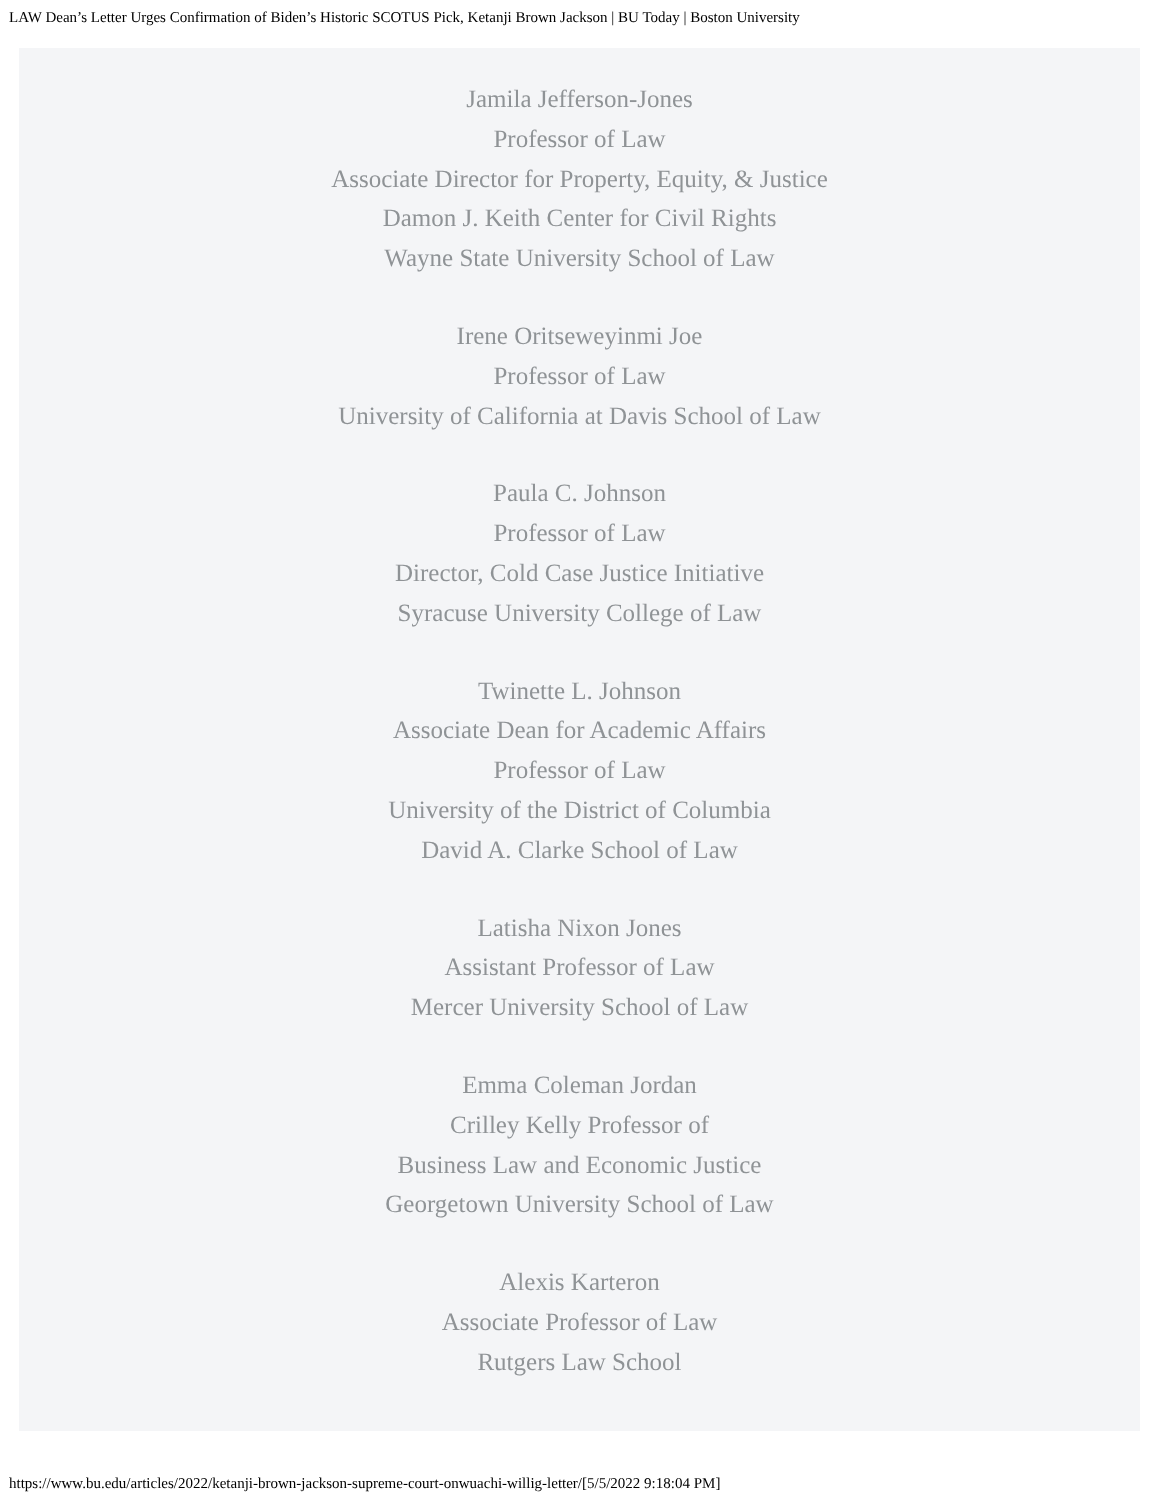LAW Dean’s Letter Urges Confirmation of Biden’s Historic SCOTUS Pick, Ketanji Brown Jackson | BU Today | Boston University
Jamila Jefferson-Jones
Professor of Law
Associate Director for Property, Equity, & Justice
Damon J. Keith Center for Civil Rights
Wayne State University School of Law
Irene Oritseweyinmi Joe
Professor of Law
University of California at Davis School of Law
Paula C. Johnson
Professor of Law
Director, Cold Case Justice Initiative
Syracuse University College of Law
Twinette L. Johnson
Associate Dean for Academic Affairs
Professor of Law
University of the District of Columbia
David A. Clarke School of Law
Latisha Nixon Jones
Assistant Professor of Law
Mercer University School of Law
Emma Coleman Jordan
Crilley Kelly Professor of
Business Law and Economic Justice
Georgetown University School of Law
Alexis Karteron
Associate Professor of Law
Rutgers Law School
https://www.bu.edu/articles/2022/ketanji-brown-jackson-supreme-court-onwuachi-willig-letter/[5/5/2022 9:18:04 PM]